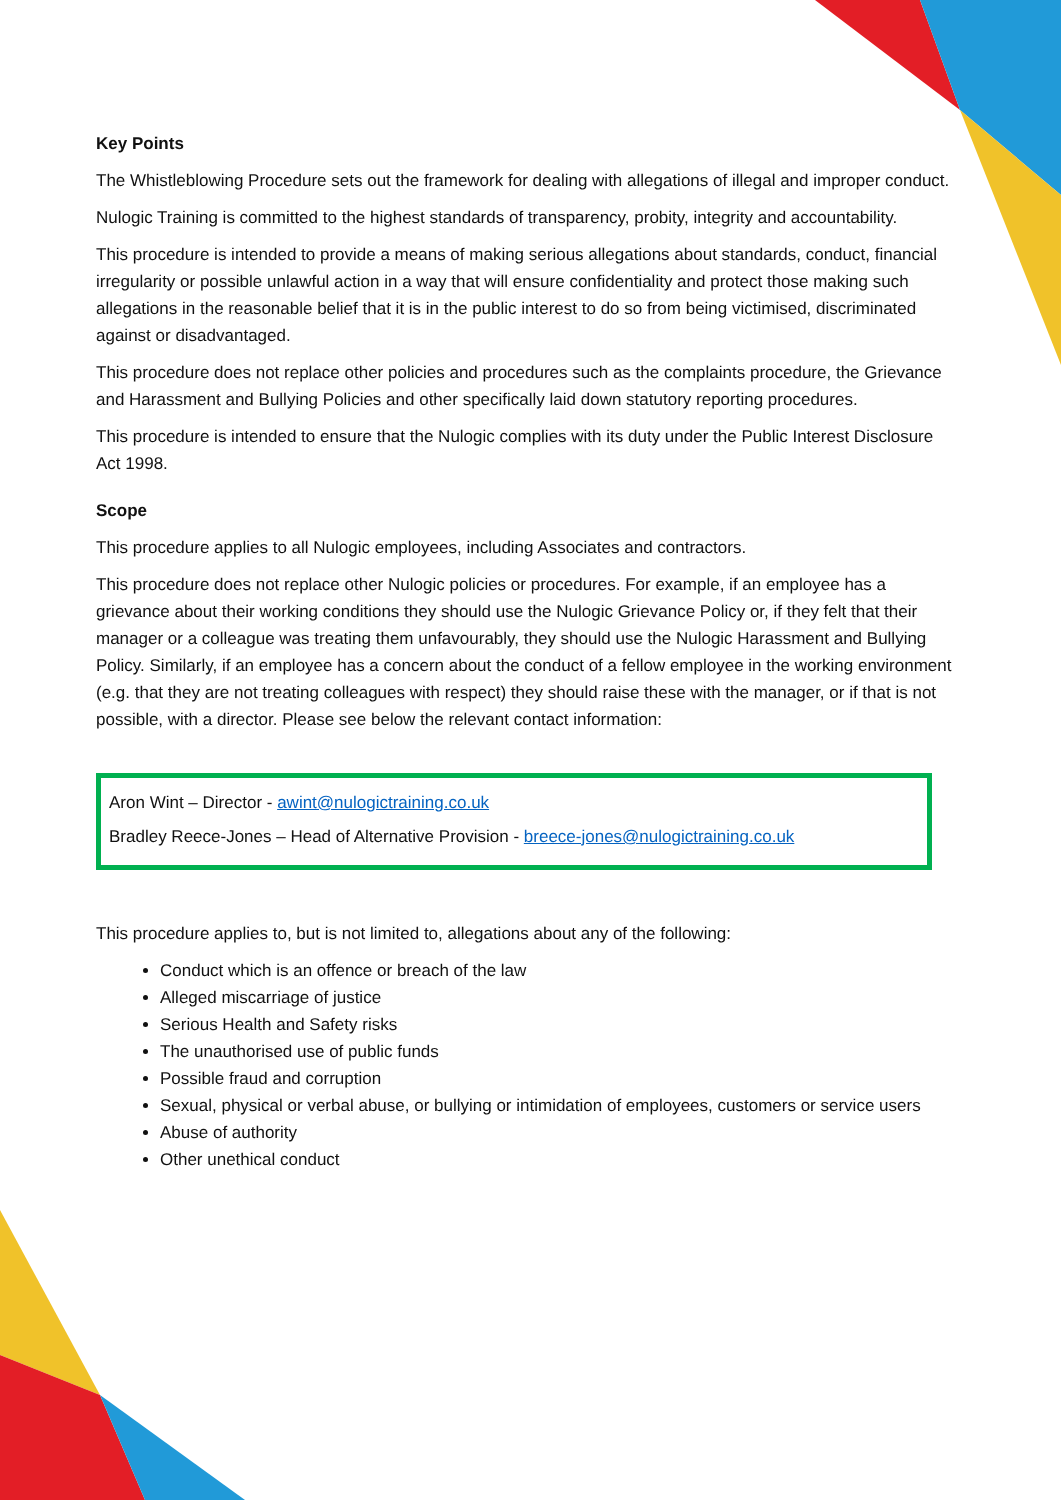Key Points
The Whistleblowing Procedure sets out the framework for dealing with allegations of illegal and improper conduct.
Nulogic Training is committed to the highest standards of transparency, probity, integrity and accountability.
This procedure is intended to provide a means of making serious allegations about standards, conduct, financial irregularity or possible unlawful action in a way that will ensure confidentiality and protect those making such allegations in the reasonable belief that it is in the public interest to do so from being victimised, discriminated against or disadvantaged.
This procedure does not replace other policies and procedures such as the complaints procedure, the Grievance and Harassment and Bullying Policies and other specifically laid down statutory reporting procedures.
This procedure is intended to ensure that the Nulogic complies with its duty under the Public Interest Disclosure Act 1998.
Scope
This procedure applies to all Nulogic employees, including Associates and contractors.
This procedure does not replace other Nulogic policies or procedures. For example, if an employee has a grievance about their working conditions they should use the Nulogic Grievance Policy or, if they felt that their manager or a colleague was treating them unfavourably, they should use the Nulogic Harassment and Bullying Policy. Similarly, if an employee has a concern about the conduct of a fellow employee in the working environment (e.g. that they are not treating colleagues with respect) they should raise these with the manager, or if that is not possible, with a director. Please see below the relevant contact information:
Aron Wint – Director - awint@nulogictraining.co.uk
Bradley Reece-Jones – Head of Alternative Provision - breece-jones@nulogictraining.co.uk
This procedure applies to, but is not limited to, allegations about any of the following:
Conduct which is an offence or breach of the law
Alleged miscarriage of justice
Serious Health and Safety risks
The unauthorised use of public funds
Possible fraud and corruption
Sexual, physical or verbal abuse, or bullying or intimidation of employees, customers or service users
Abuse of authority
Other unethical conduct